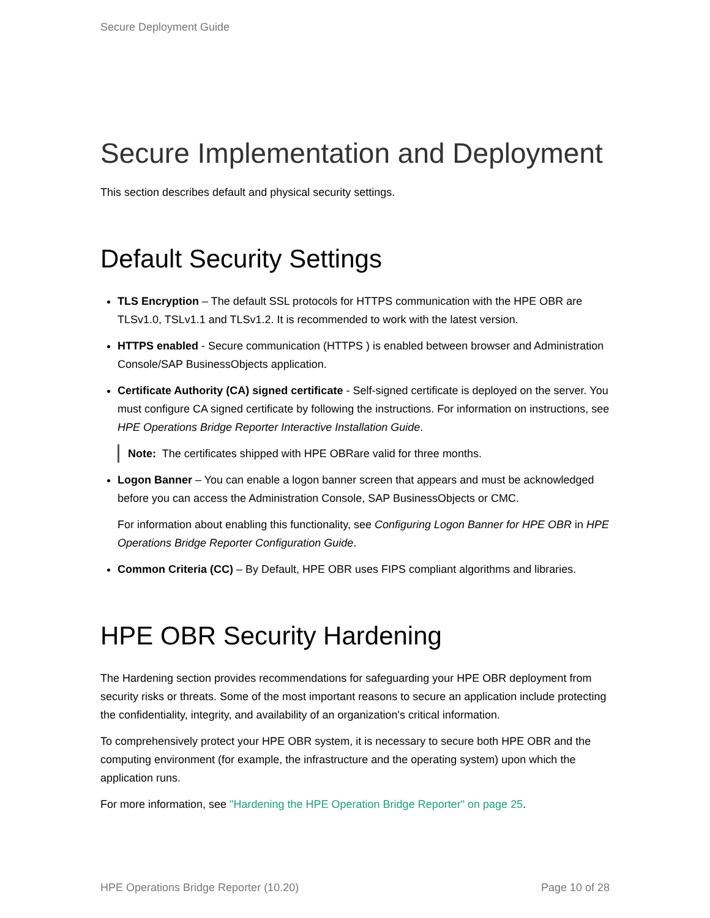Secure Deployment Guide
Secure Implementation and Deployment
This section describes default and physical security settings.
Default Security Settings
TLS Encryption – The default SSL protocols for HTTPS communication with the HPE OBR are TLSv1.0, TSLv1.1 and TLSv1.2. It is recommended to work with the latest version.
HTTPS enabled - Secure communication (HTTPS ) is enabled between browser and Administration Console/SAP BusinessObjects application.
Certificate Authority (CA) signed certificate - Self-signed certificate is deployed on the server. You must configure CA signed certificate by following the instructions. For information on instructions, see HPE Operations Bridge Reporter Interactive Installation Guide.
Note: The certificates shipped with HPE OBRare valid for three months.
Logon Banner – You can enable a logon banner screen that appears and must be acknowledged before you can access the Administration Console, SAP BusinessObjects or CMC.
For information about enabling this functionality, see Configuring Logon Banner for HPE OBR in HPE Operations Bridge Reporter Configuration Guide.
Common Criteria (CC) – By Default, HPE OBR uses FIPS compliant algorithms and libraries.
HPE OBR Security Hardening
The Hardening section provides recommendations for safeguarding your HPE OBR deployment from security risks or threats. Some of the most important reasons to secure an application include protecting the confidentiality, integrity, and availability of an organization's critical information.
To comprehensively protect your HPE OBR system, it is necessary to secure both HPE OBR and the computing environment (for example, the infrastructure and the operating system) upon which the application runs.
For more information, see "Hardening the HPE Operation Bridge Reporter" on page 25.
HPE Operations Bridge Reporter (10.20) Page 10 of 28